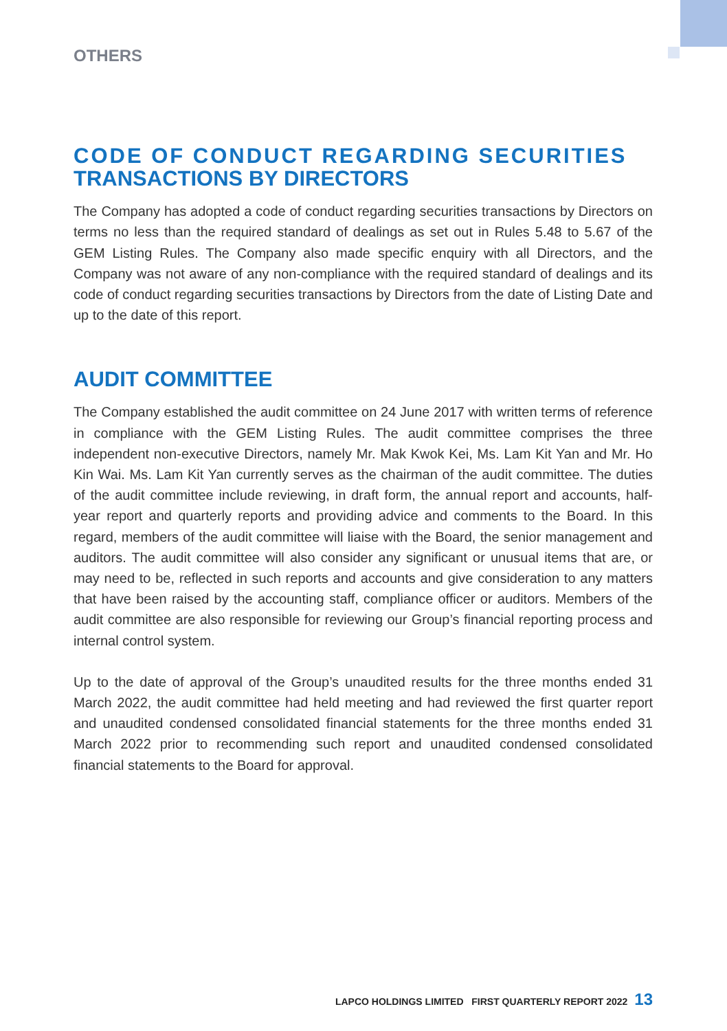OTHERS
CODE OF CONDUCT REGARDING SECURITIES
TRANSACTIONS BY DIRECTORS
The Company has adopted a code of conduct regarding securities transactions by Directors on terms no less than the required standard of dealings as set out in Rules 5.48 to 5.67 of the GEM Listing Rules. The Company also made specific enquiry with all Directors, and the Company was not aware of any non-compliance with the required standard of dealings and its code of conduct regarding securities transactions by Directors from the date of Listing Date and up to the date of this report.
AUDIT COMMITTEE
The Company established the audit committee on 24 June 2017 with written terms of reference in compliance with the GEM Listing Rules. The audit committee comprises the three independent non-executive Directors, namely Mr. Mak Kwok Kei, Ms. Lam Kit Yan and Mr. Ho Kin Wai. Ms. Lam Kit Yan currently serves as the chairman of the audit committee. The duties of the audit committee include reviewing, in draft form, the annual report and accounts, half-year report and quarterly reports and providing advice and comments to the Board. In this regard, members of the audit committee will liaise with the Board, the senior management and auditors. The audit committee will also consider any significant or unusual items that are, or may need to be, reflected in such reports and accounts and give consideration to any matters that have been raised by the accounting staff, compliance officer or auditors. Members of the audit committee are also responsible for reviewing our Group’s financial reporting process and internal control system.
Up to the date of approval of the Group’s unaudited results for the three months ended 31 March 2022, the audit committee had held meeting and had reviewed the first quarter report and unaudited condensed consolidated financial statements for the three months ended 31 March 2022 prior to recommending such report and unaudited condensed consolidated financial statements to the Board for approval.
LAPCO HOLDINGS LIMITED FIRST QUARTERLY REPORT 2022 13